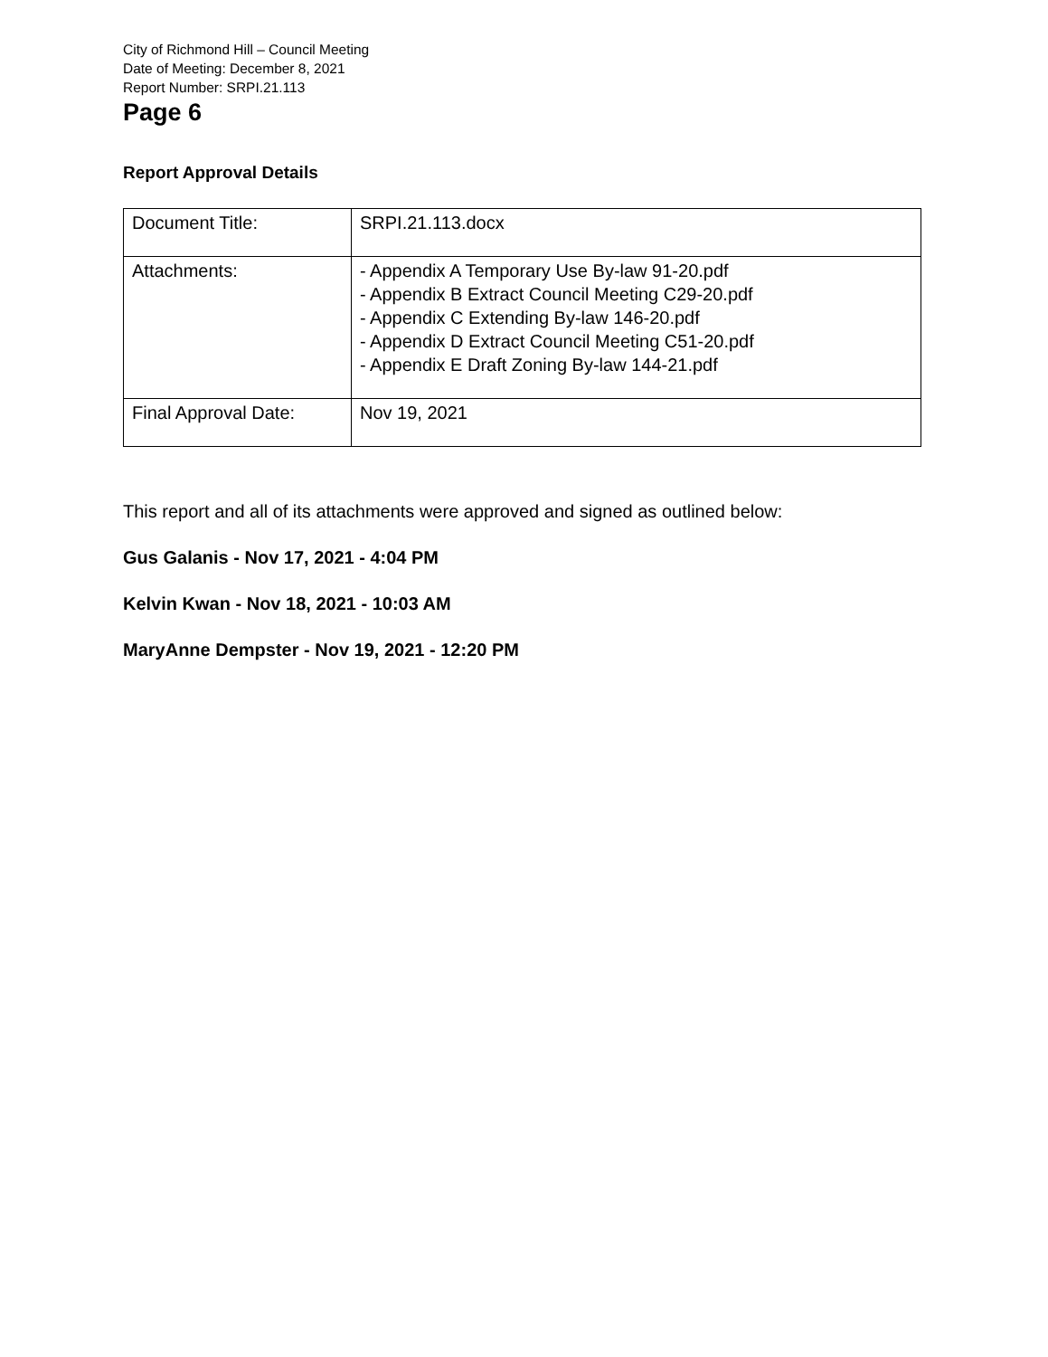City of Richmond Hill – Council Meeting
Date of Meeting: December 8, 2021
Report Number: SRPI.21.113
Page 6
Report Approval Details
| Document Title: | SRPI.21.113.docx |
| Attachments: | - Appendix A Temporary Use By-law 91-20.pdf - Appendix B Extract Council Meeting C29-20.pdf - Appendix C Extending By-law 146-20.pdf - Appendix D Extract Council Meeting C51-20.pdf - Appendix E Draft Zoning By-law 144-21.pdf |
| Final Approval Date: | Nov 19, 2021 |
This report and all of its attachments were approved and signed as outlined below:
Gus Galanis - Nov 17, 2021 - 4:04 PM
Kelvin Kwan - Nov 18, 2021 - 10:03 AM
MaryAnne Dempster - Nov 19, 2021 - 12:20 PM